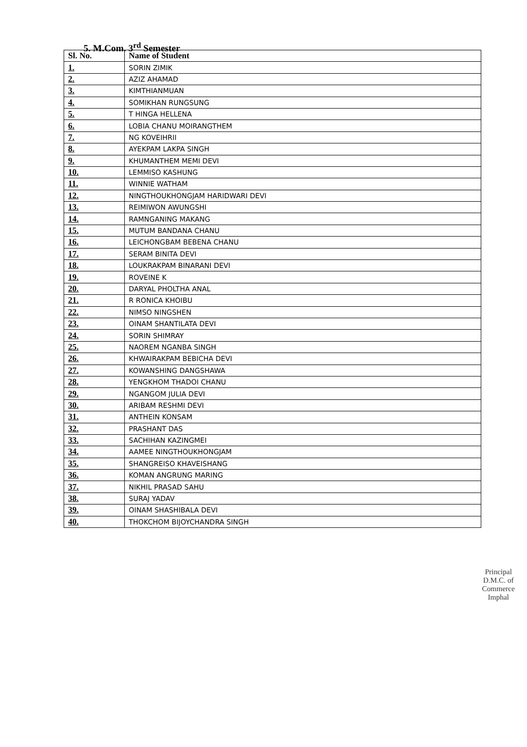5. M.Com. 3<sup>rd</sup> Semester
| Sl. No. | Name of Student |
| --- | --- |
| 1. | SORIN ZIMIK |
| 2. | AZIZ AHAMAD |
| 3. | KIMTHIANMUAN |
| 4. | SOMIKHAN RUNGSUNG |
| 5. | T HINGA HELLENA |
| 6. | LOBIA CHANU MOIRANGTHEM |
| 7. | NG KOVEIHRII |
| 8. | AYEKPAM LAKPA SINGH |
| 9. | KHUMANTHEM MEMI DEVI |
| 10. | LEMMISO KASHUNG |
| 11. | WINNIE WATHAM |
| 12. | NINGTHOUKHONGJAM HARIDWARI DEVI |
| 13. | REIMIWON AWUNGSHI |
| 14. | RAMNGANING MAKANG |
| 15. | MUTUM BANDANA CHANU |
| 16. | LEICHONGBAM BEBENA CHANU |
| 17. | SERAM BINITA DEVI |
| 18. | LOUKRAKPAM BINARANI DEVI |
| 19. | ROVEINE K |
| 20. | DARYAL PHOLTHA ANAL |
| 21. | R RONICA KHOIBU |
| 22. | NIMSO NINGSHEN |
| 23. | OINAM SHANTILATA DEVI |
| 24. | SORIN SHIMRAY |
| 25. | NAOREM NGANBA SINGH |
| 26. | KHWAIRAKPAM BEBICHA DEVI |
| 27. | KOWANSHING DANGSHAWA |
| 28. | YENGKHOM THADOI CHANU |
| 29. | NGANGOM JULIA DEVI |
| 30. | ARIBAM RESHMI DEVI |
| 31. | ANTHEIN KONSAM |
| 32. | PRASHANT DAS |
| 33. | SACHIHAN KAZINGMEI |
| 34. | AAMEE NINGTHOUKHONGJAM |
| 35. | SHANGREISO KHAVEISHANG |
| 36. | KOMAN ANGRUNG MARING |
| 37. | NIKHIL PRASAD SAHU |
| 38. | SURAJ YADAV |
| 39. | OINAM SHASHIBALA DEVI |
| 40. | THOKCHOM BIJOYCHANDRA SINGH |
Principal
D.M.C. of Commerce
Imphal